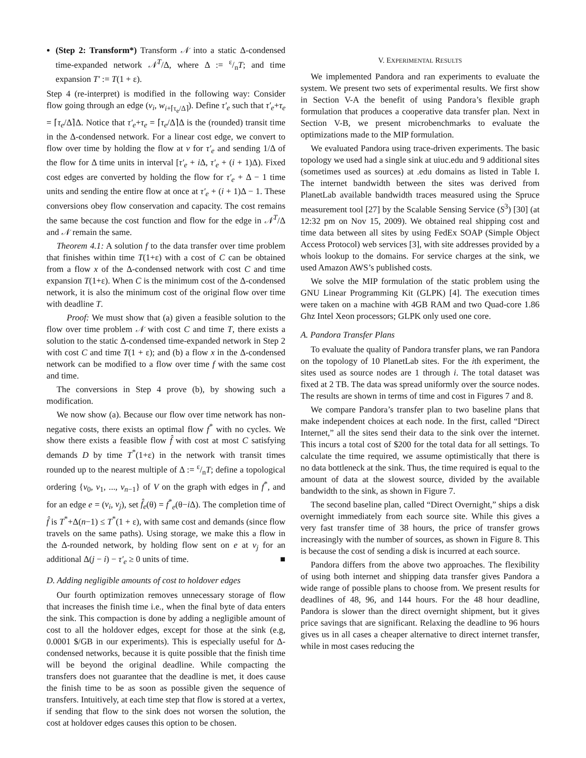(Step 2: Transform*) Transform 𝒩 into a static Δ-condensed time-expanded network 𝒩<sup>T</sup>/Δ, where Δ := ε/nT; and time expansion T′ := T(1 + ε).
Step 4 (re-interpret) is modified in the following way: Consider flow going through an edge (v<sub>i</sub>, w<sub>i+⌈τ<sub>e</sub>/Δ⌉</sub>). Define τ′<sub>e</sub> such that τ′<sub>e</sub>+τ<sub>e</sub> = ⌈τ<sub>e</sub>/Δ⌉Δ. Notice that τ′<sub>e</sub>+τ<sub>e</sub> = ⌈τ<sub>e</sub>/Δ⌉Δ is the (rounded) transit time in the Δ-condensed network. For a linear cost edge, we convert to flow over time by holding the flow at v for τ′<sub>e</sub> and sending 1/Δ of the flow for Δ time units in interval [τ′<sub>e</sub> + i Δ, τ′<sub>e</sub> + (i + 1)Δ). Fixed cost edges are converted by holding the flow for τ′<sub>e</sub> + Δ − 1 time units and sending the entire flow at once at τ′<sub>e</sub> + (i + 1)Δ − 1. These conversions obey flow conservation and capacity. The cost remains the same because the cost function and flow for the edge in 𝒩<sup>T</sup>/Δ and 𝒩 remain the same.
Theorem 4.1: A solution f to the data transfer over time problem that finishes within time T(1+ε) with a cost of C can be obtained from a flow x of the Δ-condensed network with cost C and time expansion T(1+ε). When C is the minimum cost of the Δ-condensed network, it is also the minimum cost of the original flow over time with deadline T.
Proof: We must show that (a) given a feasible solution to the flow over time problem 𝒩 with cost C and time T, there exists a solution to the static Δ-condensed time-expanded network in Step 2 with cost C and time T(1 + ε); and (b) a flow x in the Δ-condensed network can be modified to a flow over time f with the same cost and time.
The conversions in Step 4 prove (b), by showing such a modification.
We now show (a). Because our flow over time network has non-negative costs, there exists an optimal flow f<sup>*</sup> with no cycles. We show there exists a feasible flow f̂ with cost at most C satisfying demands D by time T<sup>*</sup>(1+ε) in the network with transit times rounded up to the nearest multiple of Δ := ε/nT; define a topological ordering {v<sub>0</sub>, v<sub>1</sub>, ..., v<sub>n−1</sub>} of V on the graph with edges in f<sup>*</sup>, and for an edge e = (v<sub>i</sub>, v<sub>j</sub>), set f̂<sub>e</sub>(θ) = f<sup>*</sup><sub>e</sub>(θ−i Δ). The completion time of f̂ is T<sup>*</sup>+Δ(n−1) ≤ T<sup>*</sup>(1 + ε), with same cost and demands (since flow travels on the same paths). Using storage, we make this a flow in the Δ-rounded network, by holding flow sent on e at v<sub>j</sub> for an additional Δ(j − i) − τ′<sub>e</sub> ≥ 0 units of time. ■
D. Adding negligible amounts of cost to holdover edges
Our fourth optimization removes unnecessary storage of flow that increases the finish time i.e., when the final byte of data enters the sink. This compaction is done by adding a negligible amount of cost to all the holdover edges, except for those at the sink (e.g, 0.0001 $/GB in our experiments). This is especially useful for Δ-condensed networks, because it is quite possible that the finish time will be beyond the original deadline. While compacting the transfers does not guarantee that the deadline is met, it does cause the finish time to be as soon as possible given the sequence of transfers. Intuitively, at each time step that flow is stored at a vertex, if sending that flow to the sink does not worsen the solution, the cost at holdover edges causes this option to be chosen.
V. EXPERIMENTAL RESULTS
We implemented Pandora and ran experiments to evaluate the system. We present two sets of experimental results. We first show in Section V-A the benefit of using Pandora’s flexible graph formulation that produces a cooperative data transfer plan. Next in Section V-B, we present microbenchmarks to evaluate the optimizations made to the MIP formulation.
We evaluated Pandora using trace-driven experiments. The basic topology we used had a single sink at uiuc.edu and 9 additional sites (sometimes used as sources) at .edu domains as listed in Table I. The internet bandwidth between the sites was derived from PlanetLab available bandwidth traces measured using the Spruce measurement tool [27] by the Scalable Sensing Service (S<sup>3</sup>) [30] (at 12:32 pm on Nov 15, 2009). We obtained real shipping cost and time data between all sites by using FedEx SOAP (Simple Object Access Protocol) web services [3], with site addresses provided by a whois lookup to the domains. For service charges at the sink, we used Amazon AWS’s published costs.
We solve the MIP formulation of the static problem using the GNU Linear Programming Kit (GLPK) [4]. The execution times were taken on a machine with 4GB RAM and two Quad-core 1.86 Ghz Intel Xeon processors; GLPK only used one core.
A. Pandora Transfer Plans
To evaluate the quality of Pandora transfer plans, we ran Pandora on the topology of 10 PlanetLab sites. For the ith experiment, the sites used as source nodes are 1 through i. The total dataset was fixed at 2 TB. The data was spread uniformly over the source nodes. The results are shown in terms of time and cost in Figures 7 and 8.
We compare Pandora’s transfer plan to two baseline plans that make independent choices at each node. In the first, called “Direct Internet,” all the sites send their data to the sink over the internet. This incurs a total cost of $200 for the total data for all settings. To calculate the time required, we assume optimistically that there is no data bottleneck at the sink. Thus, the time required is equal to the amount of data at the slowest source, divided by the available bandwidth to the sink, as shown in Figure 7.
The second baseline plan, called “Direct Overnight,” ships a disk overnight immediately from each source site. While this gives a very fast transfer time of 38 hours, the price of transfer grows increasingly with the number of sources, as shown in Figure 8. This is because the cost of sending a disk is incurred at each source.
Pandora differs from the above two approaches. The flexibility of using both internet and shipping data transfer gives Pandora a wide range of possible plans to choose from. We present results for deadlines of 48, 96, and 144 hours. For the 48 hour deadline, Pandora is slower than the direct overnight shipment, but it gives price savings that are significant. Relaxing the deadline to 96 hours gives us in all cases a cheaper alternative to direct internet transfer, while in most cases reducing the